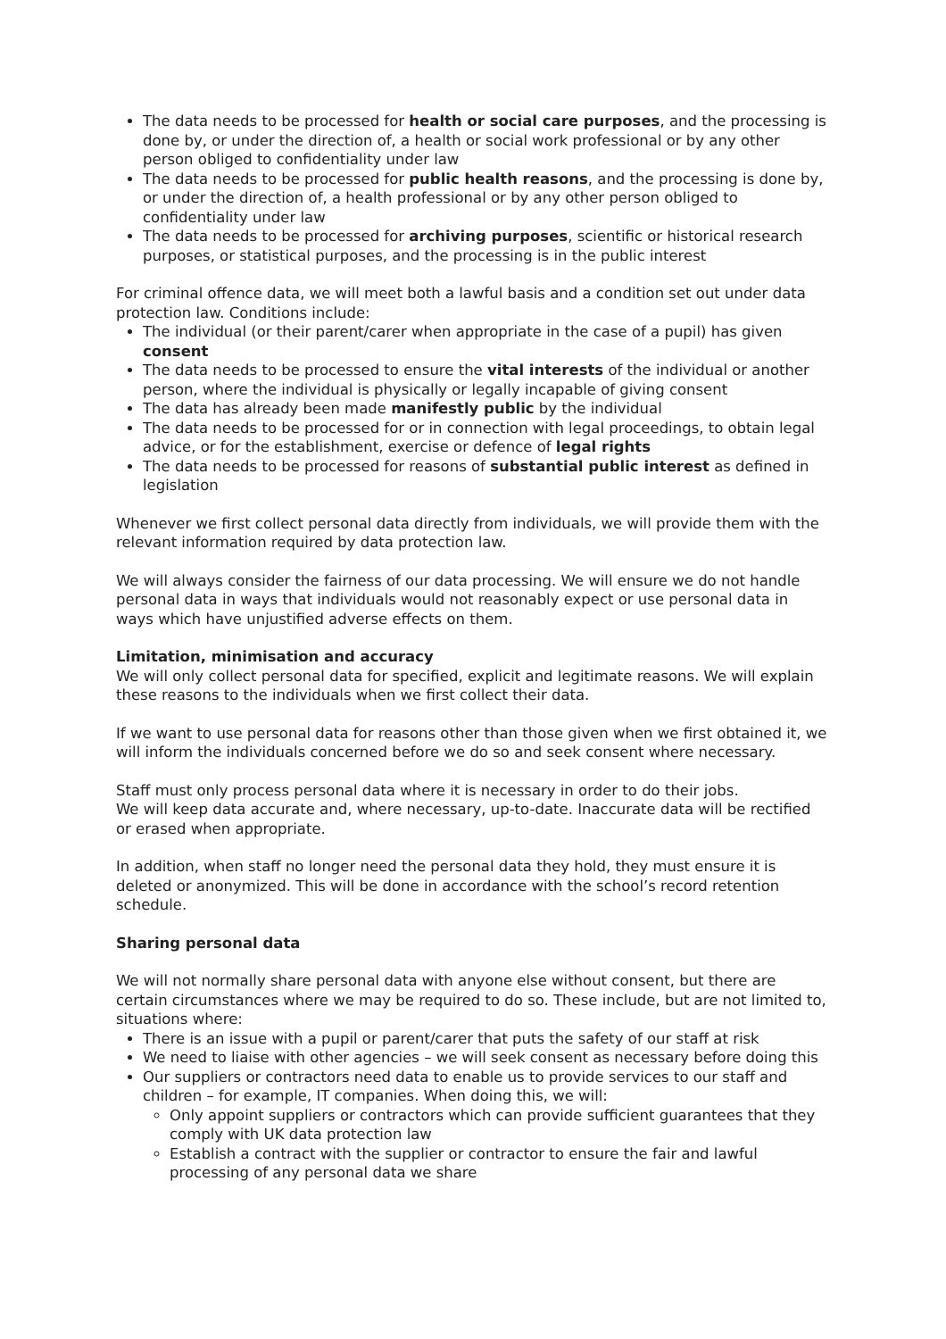The data needs to be processed for health or social care purposes, and the processing is done by, or under the direction of, a health or social work professional or by any other person obliged to confidentiality under law
The data needs to be processed for public health reasons, and the processing is done by, or under the direction of, a health professional or by any other person obliged to confidentiality under law
The data needs to be processed for archiving purposes, scientific or historical research purposes, or statistical purposes, and the processing is in the public interest
For criminal offence data, we will meet both a lawful basis and a condition set out under data protection law. Conditions include:
The individual (or their parent/carer when appropriate in the case of a pupil) has given consent
The data needs to be processed to ensure the vital interests of the individual or another person, where the individual is physically or legally incapable of giving consent
The data has already been made manifestly public by the individual
The data needs to be processed for or in connection with legal proceedings, to obtain legal advice, or for the establishment, exercise or defence of legal rights
The data needs to be processed for reasons of substantial public interest as defined in legislation
Whenever we first collect personal data directly from individuals, we will provide them with the relevant information required by data protection law.
We will always consider the fairness of our data processing. We will ensure we do not handle personal data in ways that individuals would not reasonably expect or use personal data in ways which have unjustified adverse effects on them.
Limitation, minimisation and accuracy
We will only collect personal data for specified, explicit and legitimate reasons. We will explain these reasons to the individuals when we first collect their data.
If we want to use personal data for reasons other than those given when we first obtained it, we will inform the individuals concerned before we do so and seek consent where necessary.
Staff must only process personal data where it is necessary in order to do their jobs.
We will keep data accurate and, where necessary, up-to-date. Inaccurate data will be rectified or erased when appropriate.
In addition, when staff no longer need the personal data they hold, they must ensure it is deleted or anonymized. This will be done in accordance with the school’s record retention schedule.
Sharing personal data
We will not normally share personal data with anyone else without consent, but there are certain circumstances where we may be required to do so. These include, but are not limited to, situations where:
There is an issue with a pupil or parent/carer that puts the safety of our staff at risk
We need to liaise with other agencies – we will seek consent as necessary before doing this
Our suppliers or contractors need data to enable us to provide services to our staff and children – for example, IT companies. When doing this, we will:
Only appoint suppliers or contractors which can provide sufficient guarantees that they comply with UK data protection law
Establish a contract with the supplier or contractor to ensure the fair and lawful processing of any personal data we share